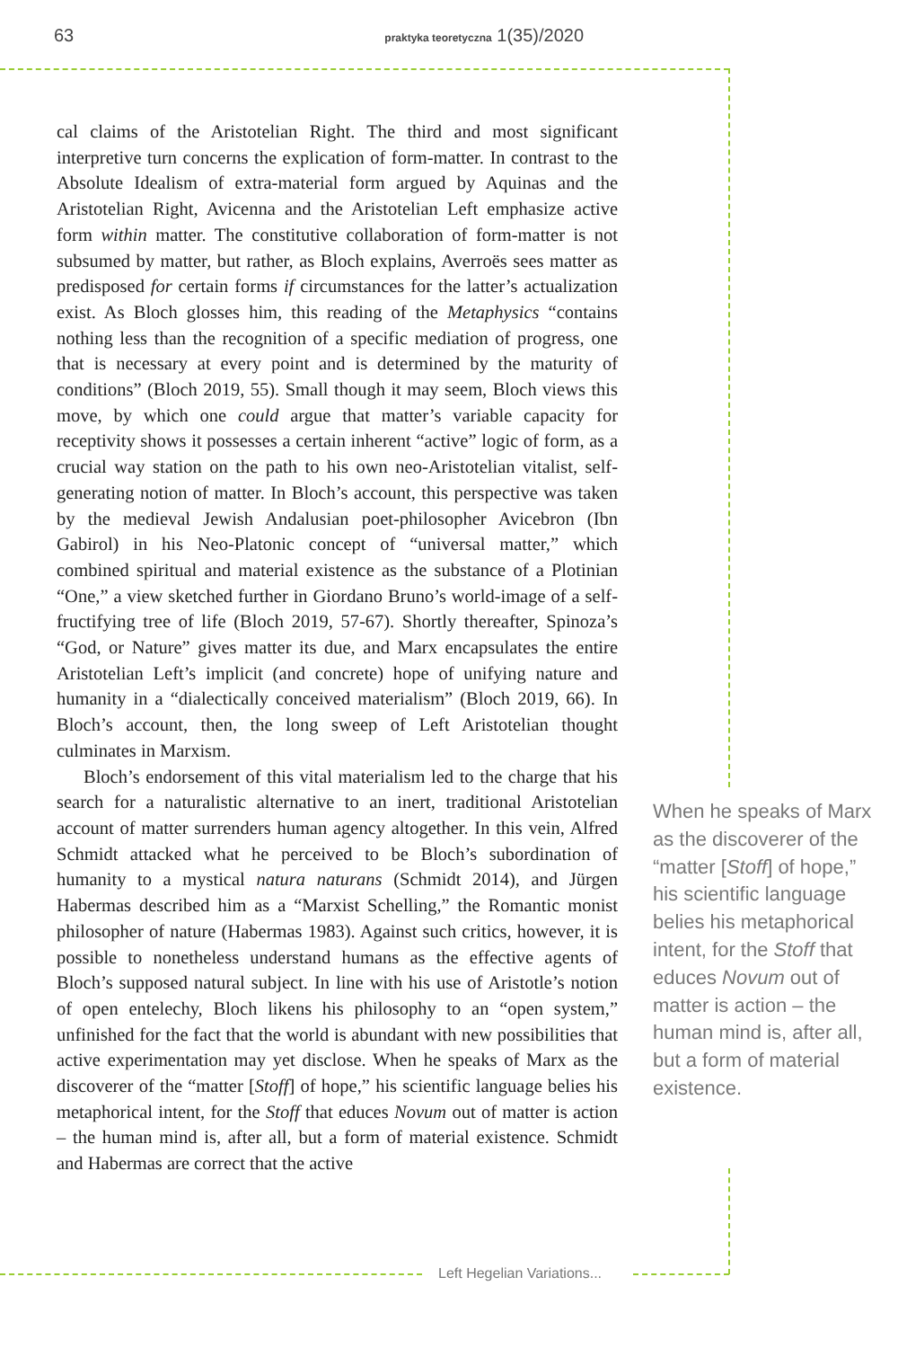63 praktyka teoretyczna 1(35)/2020
cal claims of the Aristotelian Right. The third and most significant interpretive turn concerns the explication of form-matter. In contrast to the Absolute Idealism of extra-material form argued by Aquinas and the Aristotelian Right, Avicenna and the Aristotelian Left emphasize active form within matter. The constitutive collaboration of form-matter is not subsumed by matter, but rather, as Bloch explains, Averroës sees matter as predisposed for certain forms if circumstances for the latter’s actualization exist. As Bloch glosses him, this reading of the Metaphysics “contains nothing less than the recognition of a specific mediation of progress, one that is necessary at every point and is determined by the maturity of conditions” (Bloch 2019, 55). Small though it may seem, Bloch views this move, by which one could argue that matter’s variable capacity for receptivity shows it possesses a certain inherent “active” logic of form, as a crucial way station on the path to his own neo-Aristotelian vitalist, self-generating notion of matter. In Bloch’s account, this perspective was taken by the medieval Jewish Andalusian poet-philosopher Avicebron (Ibn Gabirol) in his Neo-Platonic concept of “universal matter,” which combined spiritual and material existence as the substance of a Plotinian “One,” a view sketched further in Giordano Bruno’s world-image of a self-fructifying tree of life (Bloch 2019, 57-67). Shortly thereafter, Spinoza’s “God, or Nature” gives matter its due, and Marx encapsulates the entire Aristotelian Left’s implicit (and concrete) hope of unifying nature and humanity in a “dialectically conceived materialism” (Bloch 2019, 66). In Bloch’s account, then, the long sweep of Left Aristotelian thought culminates in Marxism.
Bloch’s endorsement of this vital materialism led to the charge that his search for a naturalistic alternative to an inert, traditional Aristotelian account of matter surrenders human agency altogether. In this vein, Alfred Schmidt attacked what he perceived to be Bloch’s subordination of humanity to a mystical natura naturans (Schmidt 2014), and Jürgen Habermas described him as a “Marxist Schelling,” the Romantic monist philosopher of nature (Habermas 1983). Against such critics, however, it is possible to nonetheless understand humans as the effective agents of Bloch’s supposed natural subject. In line with his use of Aristotle’s notion of open entelechy, Bloch likens his philosophy to an “open system,” unfinished for the fact that the world is abundant with new possibilities that active experimentation may yet disclose. When he speaks of Marx as the discoverer of the “matter [Stoff] of hope,” his scientific language belies his metaphorical intent, for the Stoff that educes Novum out of matter is action – the human mind is, after all, but a form of material existence. Schmidt and Habermas are correct that the active
When he speaks of Marx as the discoverer of the “matter [Stoff] of hope,” his scientific language belies his metaphorical intent, for the Stoff that educes Novum out of matter is action – the human mind is, after all, but a form of material existence.
Left Hegelian Variations...